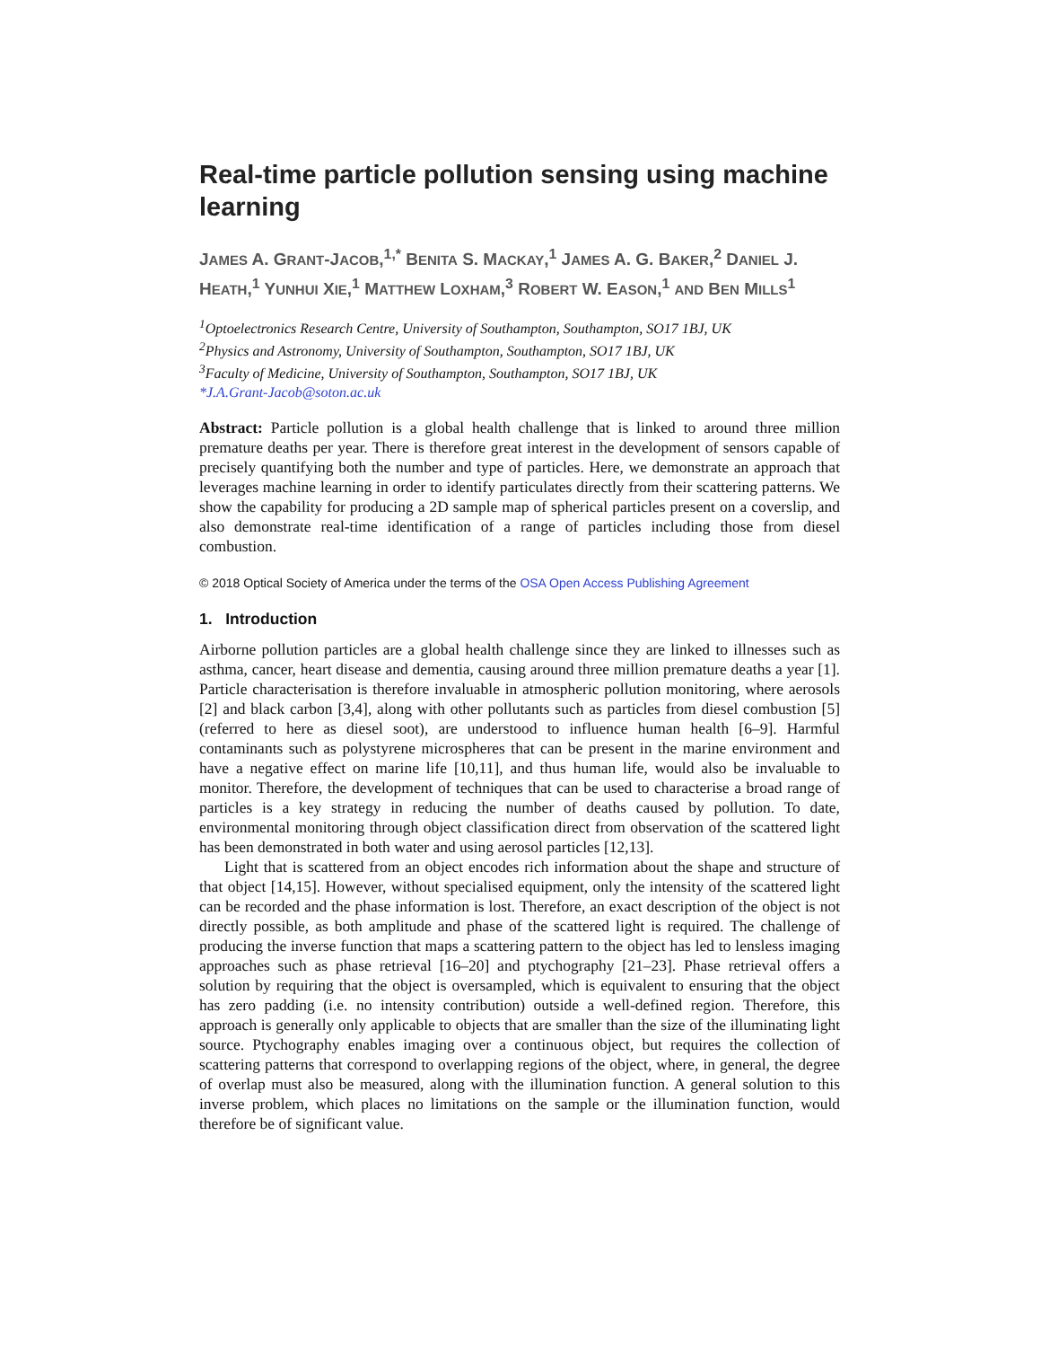Real-time particle pollution sensing using machine learning
JAMES A. GRANT-JACOB,<sup>1,*</sup> BENITA S. MACKAY,<sup>1</sup> JAMES A. G. BAKER,<sup>2</sup> DANIEL J. HEATH,<sup>1</sup> YUNHUI XIE,<sup>1</sup> MATTHEW LOXHAM,<sup>3</sup> ROBERT W. EASON,<sup>1</sup> AND BEN MILLS<sup>1</sup>
<sup>1</sup> Optoelectronics Research Centre, University of Southampton, Southampton, SO17 1BJ, UK
<sup>2</sup> Physics and Astronomy, University of Southampton, Southampton, SO17 1BJ, UK
<sup>3</sup> Faculty of Medicine, University of Southampton, Southampton, SO17 1BJ, UK
*J.A.Grant-Jacob@soton.ac.uk
Abstract: Particle pollution is a global health challenge that is linked to around three million premature deaths per year. There is therefore great interest in the development of sensors capable of precisely quantifying both the number and type of particles. Here, we demonstrate an approach that leverages machine learning in order to identify particulates directly from their scattering patterns. We show the capability for producing a 2D sample map of spherical particles present on a coverslip, and also demonstrate real-time identification of a range of particles including those from diesel combustion.
© 2018 Optical Society of America under the terms of the OSA Open Access Publishing Agreement
1. Introduction
Airborne pollution particles are a global health challenge since they are linked to illnesses such as asthma, cancer, heart disease and dementia, causing around three million premature deaths a year [1]. Particle characterisation is therefore invaluable in atmospheric pollution monitoring, where aerosols [2] and black carbon [3,4], along with other pollutants such as particles from diesel combustion [5] (referred to here as diesel soot), are understood to influence human health [6–9]. Harmful contaminants such as polystyrene microspheres that can be present in the marine environment and have a negative effect on marine life [10,11], and thus human life, would also be invaluable to monitor. Therefore, the development of techniques that can be used to characterise a broad range of particles is a key strategy in reducing the number of deaths caused by pollution. To date, environmental monitoring through object classification direct from observation of the scattered light has been demonstrated in both water and using aerosol particles [12,13].
Light that is scattered from an object encodes rich information about the shape and structure of that object [14,15]. However, without specialised equipment, only the intensity of the scattered light can be recorded and the phase information is lost. Therefore, an exact description of the object is not directly possible, as both amplitude and phase of the scattered light is required. The challenge of producing the inverse function that maps a scattering pattern to the object has led to lensless imaging approaches such as phase retrieval [16–20] and ptychography [21–23]. Phase retrieval offers a solution by requiring that the object is oversampled, which is equivalent to ensuring that the object has zero padding (i.e. no intensity contribution) outside a well-defined region. Therefore, this approach is generally only applicable to objects that are smaller than the size of the illuminating light source. Ptychography enables imaging over a continuous object, but requires the collection of scattering patterns that correspond to overlapping regions of the object, where, in general, the degree of overlap must also be measured, along with the illumination function. A general solution to this inverse problem, which places no limitations on the sample or the illumination function, would therefore be of significant value.